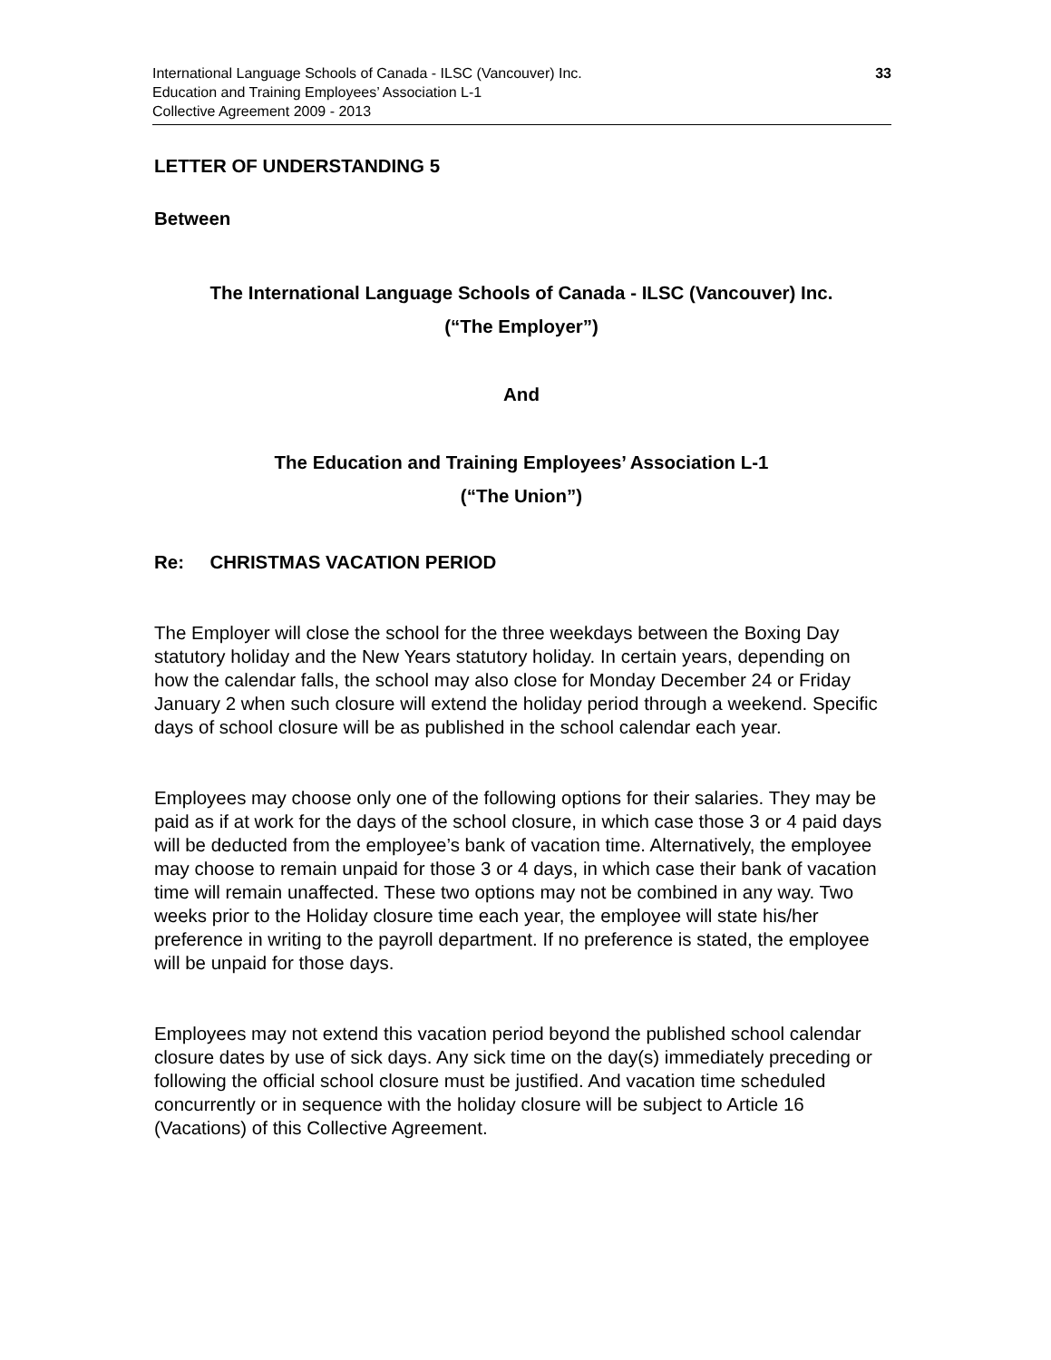International Language Schools of Canada - ILSC (Vancouver) Inc.
Education and Training Employees’ Association L-1
Collective Agreement 2009 - 2013
33
LETTER OF UNDERSTANDING 5
Between
The International Language Schools of Canada - ILSC (Vancouver) Inc.
(“The Employer”)
And
The Education and Training Employees’ Association L-1
(“The Union”)
Re: CHRISTMAS VACATION PERIOD
The Employer will close the school for the three weekdays between the Boxing Day statutory holiday and the New Years statutory holiday. In certain years, depending on how the calendar falls, the school may also close for Monday December 24 or Friday January 2 when such closure will extend the holiday period through a weekend. Specific days of school closure will be as published in the school calendar each year.
Employees may choose only one of the following options for their salaries. They may be paid as if at work for the days of the school closure, in which case those 3 or 4 paid days will be deducted from the employee’s bank of vacation time. Alternatively, the employee may choose to remain unpaid for those 3 or 4 days, in which case their bank of vacation time will remain unaffected. These two options may not be combined in any way. Two weeks prior to the Holiday closure time each year, the employee will state his/her preference in writing to the payroll department. If no preference is stated, the employee will be unpaid for those days.
Employees may not extend this vacation period beyond the published school calendar closure dates by use of sick days. Any sick time on the day(s) immediately preceding or following the official school closure must be justified. And vacation time scheduled concurrently or in sequence with the holiday closure will be subject to Article 16 (Vacations) of this Collective Agreement.